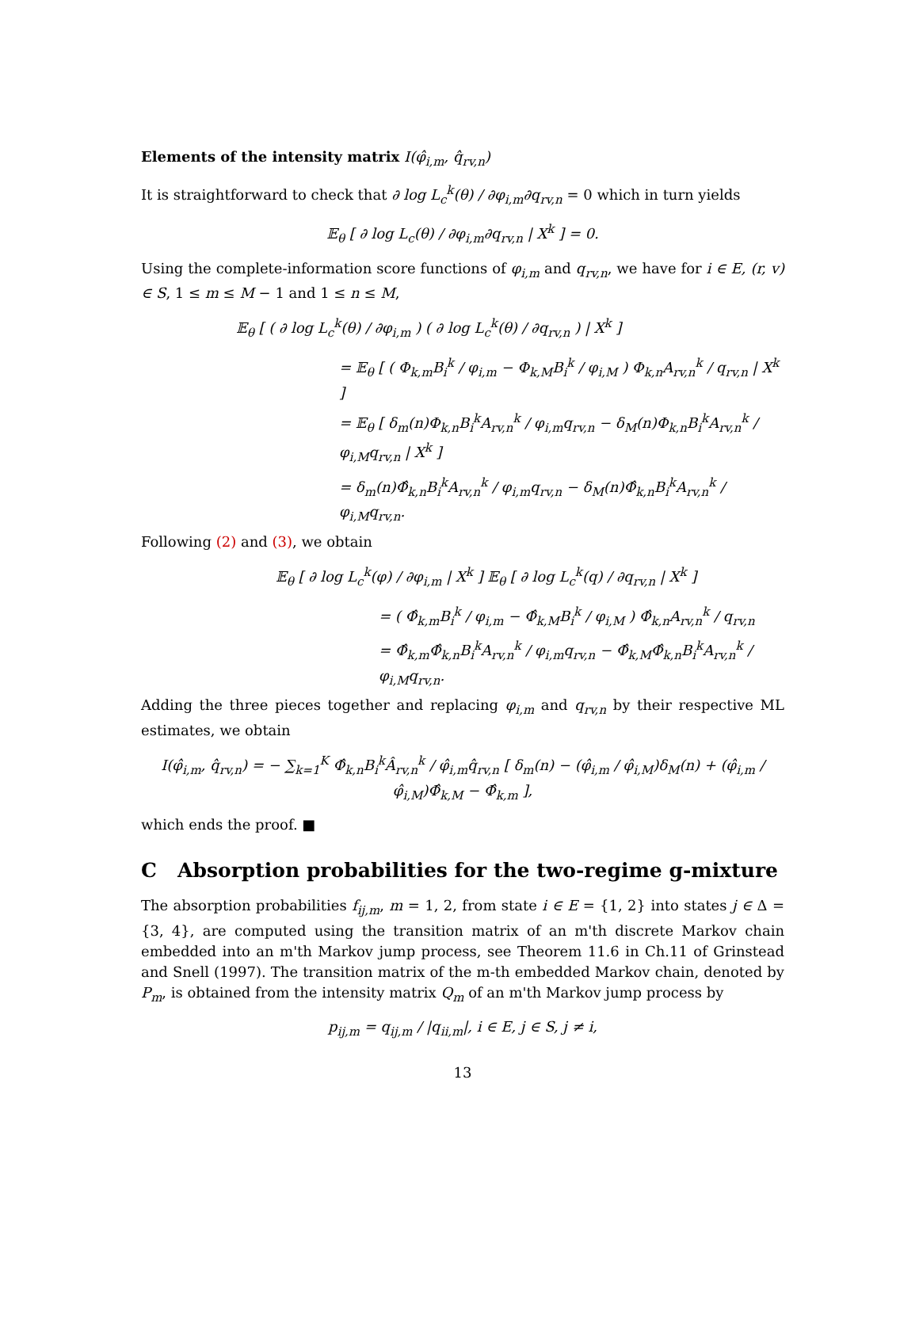Elements of the intensity matrix I(φ̂<sub>i,m</sub>, q̂<sub>rv,n</sub>)
It is straightforward to check that ∂ log L<sub>c</sub><sup>k</sup>(θ) / ∂φ<sub>i,m</sub>∂q<sub>rv,n</sub> = 0 which in turn yields
𝔼<sub>θ</sub> [ ∂ log L<sub>c</sub>(θ) / ∂φ<sub>i,m</sub>∂q<sub>rv,n</sub> | X<sup>k</sup> ] = 0.
Using the complete-information score functions of φ<sub>i,m</sub> and q<sub>rv,n</sub>, we have for i ∈ E, (r, v) ∈ S, 1 ≤ m ≤ M − 1 and 1 ≤ n ≤ M,
𝔼<sub>θ</sub> [ ( ∂ log L<sub>c</sub><sup>k</sup>(θ) / ∂φ<sub>i,m</sub> ) ( ∂ log L<sub>c</sub><sup>k</sup>(θ) / ∂q<sub>rv,n</sub> ) | X<sup>k</sup> ]
= 𝔼<sub>θ</sub> [ ( Φ<sub>k,m</sub>B<sub>i</sub><sup>k</sup> / φ<sub>i,m</sub> − Φ<sub>k,M</sub>B<sub>i</sub><sup>k</sup> / φ<sub>i,M</sub> ) Φ<sub>k,n</sub>A<sub>rv,n</sub><sup>k</sup> / q<sub>rv,n</sub> | X<sup>k</sup> ]
= 𝔼<sub>θ</sub> [ δ<sub>m</sub>(n)Φ<sub>k,n</sub>B<sub>i</sub><sup>k</sup>A<sub>rv,n</sub><sup>k</sup> / φ<sub>i,m</sub>q<sub>rv,n</sub> − δ<sub>M</sub>(n)Φ<sub>k,n</sub>B<sub>i</sub><sup>k</sup>A<sub>rv,n</sub><sup>k</sup> / φ<sub>i,M</sub>q<sub>rv,n</sub> | X<sup>k</sup> ]
= δ<sub>m</sub>(n)Φ̂<sub>k,n</sub>B<sub>i</sub><sup>k</sup>A<sub>rv,n</sub><sup>k</sup> / φ<sub>i,m</sub>q<sub>rv,n</sub> − δ<sub>M</sub>(n)Φ̂<sub>k,n</sub>B<sub>i</sub><sup>k</sup>A<sub>rv,n</sub><sup>k</sup> / φ<sub>i,M</sub>q<sub>rv,n</sub>.
Following (2) and (3), we obtain
𝔼<sub>θ</sub> [ ∂ log L<sub>c</sub><sup>k</sup>(φ) / ∂φ<sub>i,m</sub> | X<sup>k</sup> ] 𝔼<sub>θ</sub> [ ∂ log L<sub>c</sub><sup>k</sup>(q) / ∂q<sub>rv,n</sub> | X<sup>k</sup> ]
= ( Φ̂<sub>k,m</sub>B<sub>i</sub><sup>k</sup> / φ<sub>i,m</sub> − Φ̂<sub>k,M</sub>B<sub>i</sub><sup>k</sup> / φ<sub>i,M</sub> ) Φ̂<sub>k,n</sub>A<sub>rv,n</sub><sup>k</sup> / q<sub>rv,n</sub>
= Φ̂<sub>k,m</sub>Φ̂<sub>k,n</sub>B<sub>i</sub><sup>k</sup>A<sub>rv,n</sub><sup>k</sup> / φ<sub>i,m</sub>q<sub>rv,n</sub> − Φ̂<sub>k,M</sub>Φ̂<sub>k,n</sub>B<sub>i</sub><sup>k</sup>A<sub>rv,n</sub><sup>k</sup> / φ<sub>i,M</sub>q<sub>rv,n</sub>.
Adding the three pieces together and replacing φ<sub>i,m</sub> and q<sub>rv,n</sub> by their respective ML estimates, we obtain
I(φ̂<sub>i,m</sub>, q̂<sub>rv,n</sub>) = − ∑<sub>k=1</sub><sup>K</sup> Φ̂<sub>k,n</sub>B<sub>i</sub><sup>k</sup>Â<sub>rv,n</sub><sup>k</sup> / φ̂<sub>i,m</sub>q̂<sub>rv,n</sub> [ δ<sub>m</sub>(n) − (φ̂<sub>i,m</sub> / φ̂<sub>i,M</sub>)δ<sub>M</sub>(n) + (φ̂<sub>i,m</sub> / φ̂<sub>i,M</sub>)Φ̂<sub>k,M</sub> − Φ̂<sub>k,m</sub> ],
which ends the proof. ■
C Absorption probabilities for the two-regime g-mixture
The absorption probabilities f<sub>ij,m</sub>, m = 1, 2, from state i ∈ E = {1, 2} into states j ∈ Δ = {3, 4}, are computed using the transition matrix of an m'th discrete Markov chain embedded into an m'th Markov jump process, see Theorem 11.6 in Ch.11 of Grinstead and Snell (1997). The transition matrix of the m-th embedded Markov chain, denoted by P<sub>m</sub>, is obtained from the intensity matrix Q<sub>m</sub> of an m'th Markov jump process by
p<sub>ij,m</sub> = q<sub>ij,m</sub> / |q<sub>ii,m</sub>|, i ∈ E, j ∈ S, j ≠ i,
13